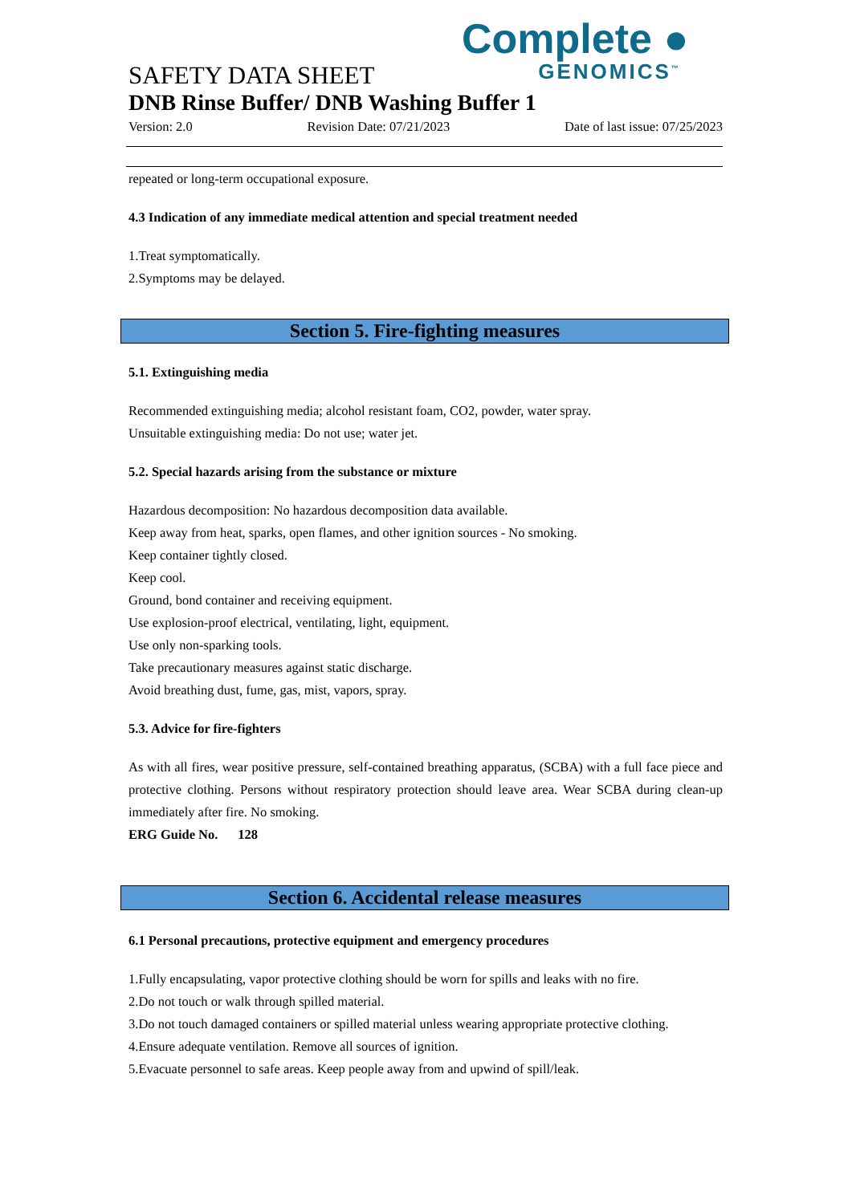Complete ●
GENOMICS<sup>™</sup>
SAFETY DATA SHEET
DNB Rinse Buffer/ DNB Washing Buffer 1
Version: 2.0 Revision Date: 07/21/2023 Date of last issue: 07/25/2023
repeated or long-term occupational exposure.
4.3 Indication of any immediate medical attention and special treatment needed
1.Treat symptomatically.
2.Symptoms may be delayed.
Section 5. Fire-fighting measures
5.1. Extinguishing media
Recommended extinguishing media; alcohol resistant foam, CO2, powder, water spray.
Unsuitable extinguishing media: Do not use; water jet.
5.2. Special hazards arising from the substance or mixture
Hazardous decomposition: No hazardous decomposition data available.
Keep away from heat, sparks, open flames, and other ignition sources - No smoking.
Keep container tightly closed.
Keep cool.
Ground, bond container and receiving equipment.
Use explosion-proof electrical, ventilating, light, equipment.
Use only non-sparking tools.
Take precautionary measures against static discharge.
Avoid breathing dust, fume, gas, mist, vapors, spray.
5.3. Advice for fire-fighters
As with all fires, wear positive pressure, self-contained breathing apparatus, (SCBA) with a full face piece and protective clothing. Persons without respiratory protection should leave area. Wear SCBA during clean-up immediately after fire. No smoking.
ERG Guide No. 128
Section 6. Accidental release measures
6.1 Personal precautions, protective equipment and emergency procedures
1.Fully encapsulating, vapor protective clothing should be worn for spills and leaks with no fire.
2.Do not touch or walk through spilled material.
3.Do not touch damaged containers or spilled material unless wearing appropriate protective clothing.
4.Ensure adequate ventilation. Remove all sources of ignition.
5.Evacuate personnel to safe areas. Keep people away from and upwind of spill/leak.